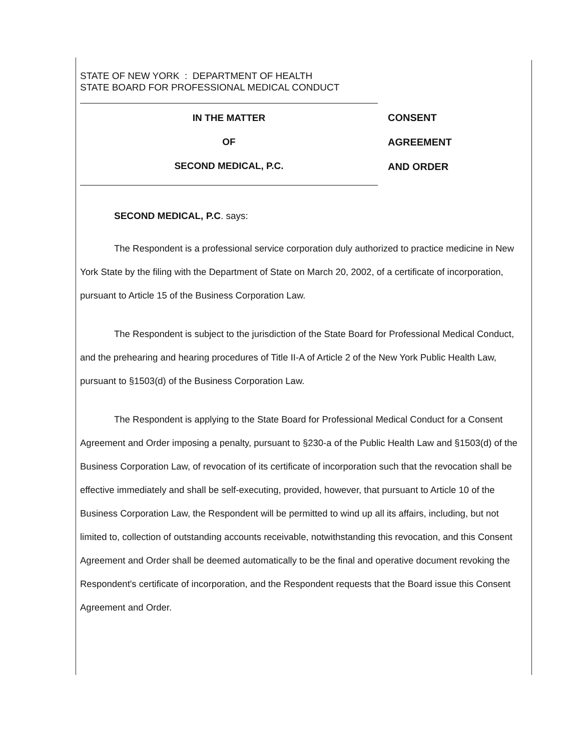STATE OF NEW YORK : DEPARTMENT OF HEALTH
STATE BOARD FOR PROFESSIONAL MEDICAL CONDUCT
IN THE MATTER
OF
SECOND MEDICAL, P.C.
CONSENT
AGREEMENT
AND ORDER
SECOND MEDICAL, P.C. says:
The Respondent is a professional service corporation duly authorized to practice medicine in New York State by the filing with the Department of State on March 20, 2002, of a certificate of incorporation, pursuant to Article 15 of the Business Corporation Law.
The Respondent is subject to the jurisdiction of the State Board for Professional Medical Conduct, and the prehearing and hearing procedures of Title II-A of Article 2 of the New York Public Health Law, pursuant to §1503(d) of the Business Corporation Law.
The Respondent is applying to the State Board for Professional Medical Conduct for a Consent Agreement and Order imposing a penalty, pursuant to §230-a of the Public Health Law and §1503(d) of the Business Corporation Law, of revocation of its certificate of incorporation such that the revocation shall be effective immediately and shall be self-executing, provided, however, that pursuant to Article 10 of the Business Corporation Law, the Respondent will be permitted to wind up all its affairs, including, but not limited to, collection of outstanding accounts receivable, notwithstanding this revocation, and this Consent Agreement and Order shall be deemed automatically to be the final and operative document revoking the Respondent's certificate of incorporation, and the Respondent requests that the Board issue this Consent Agreement and Order.